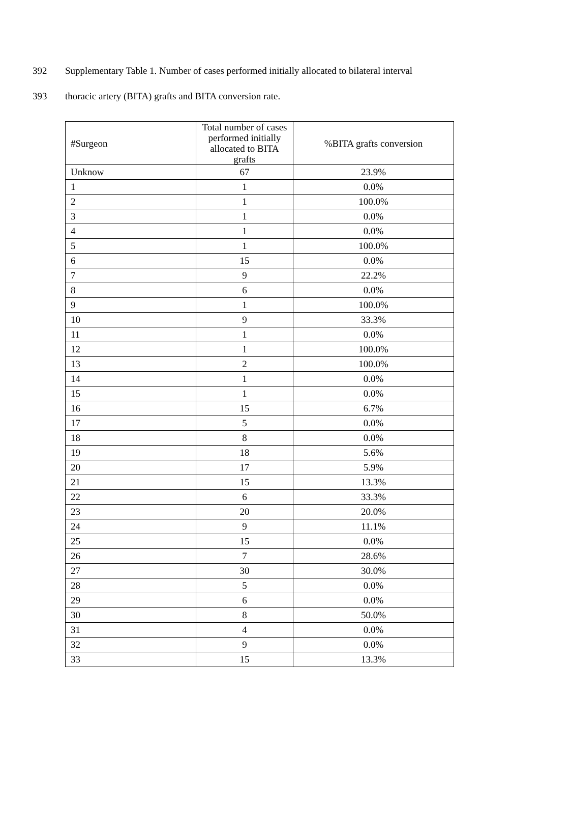392 Supplementary Table 1. Number of cases performed initially allocated to bilateral interval
393 thoracic artery (BITA) grafts and BITA conversion rate.
| #Surgeon | Total number of cases performed initially allocated to BITA grafts | %BITA grafts conversion |
| --- | --- | --- |
| Unknow | 67 | 23.9% |
| 1 | 1 | 0.0% |
| 2 | 1 | 100.0% |
| 3 | 1 | 0.0% |
| 4 | 1 | 0.0% |
| 5 | 1 | 100.0% |
| 6 | 15 | 0.0% |
| 7 | 9 | 22.2% |
| 8 | 6 | 0.0% |
| 9 | 1 | 100.0% |
| 10 | 9 | 33.3% |
| 11 | 1 | 0.0% |
| 12 | 1 | 100.0% |
| 13 | 2 | 100.0% |
| 14 | 1 | 0.0% |
| 15 | 1 | 0.0% |
| 16 | 15 | 6.7% |
| 17 | 5 | 0.0% |
| 18 | 8 | 0.0% |
| 19 | 18 | 5.6% |
| 20 | 17 | 5.9% |
| 21 | 15 | 13.3% |
| 22 | 6 | 33.3% |
| 23 | 20 | 20.0% |
| 24 | 9 | 11.1% |
| 25 | 15 | 0.0% |
| 26 | 7 | 28.6% |
| 27 | 30 | 30.0% |
| 28 | 5 | 0.0% |
| 29 | 6 | 0.0% |
| 30 | 8 | 50.0% |
| 31 | 4 | 0.0% |
| 32 | 9 | 0.0% |
| 33 | 15 | 13.3% |